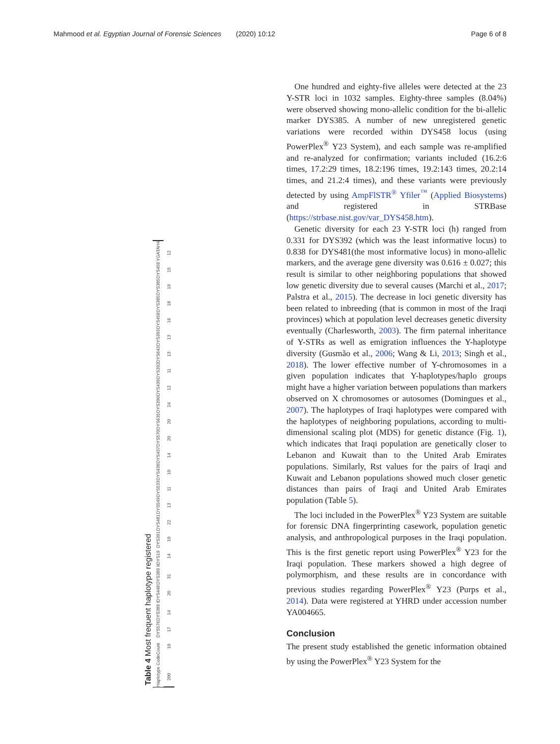Mahmood et al. Egyptian Journal of Forensic Sciences
(2020) 10:12 Page 6 of 8
Table 4 Most frequent haplotype registered
| Haplotype Code | Count | DYS576 | DYS389 I | DYS448 | DYS389 II | DYS19 | DYS391 | DYS481 | DYS549 | DYS533 | DYS438 | DYS437 | DYS570 | DYS635 | DYS390 | DYS439 | DYS392 | DYS643 | DYS393 | DYS458 | DYS385 | DYS385 | DYS456 | YGATAH4 |
| --- | --- | --- | --- | --- | --- | --- | --- | --- | --- | --- | --- | --- | --- | --- | --- | --- | --- | --- | --- | --- | --- | --- | --- | --- |
| 200 | 10 | 17 | 14 | 20 | 31 | 14 | 10 | 22 | 13 | 11 | 10 | 14 | 20 | 20 | 24 | 12 | 11 | 13 | 13 | 16 | 18 | 19 | 15 | 12 |
One hundred and eighty-five alleles were detected at the 23 Y-STR loci in 1032 samples. Eighty-three samples (8.04%) were observed showing mono-allelic condition for the bi-allelic marker DYS385. A number of new unregistered genetic variations were recorded within DYS458 locus (using PowerPlex<sup>®</sup> Y23 System), and each sample was re-amplified and re-analyzed for confirmation; variants included (16.2:6 times, 17.2:29 times, 18.2:196 times, 19.2:143 times, 20.2:14 times, and 21.2:4 times), and these variants were previously detected by using AmpFlSTR<sup>®</sup> Yfiler<sup>™</sup> (Applied Biosystems) and registered in STRBase (https://strbase.nist.gov/var_DYS458.htm).
Genetic diversity for each 23 Y-STR loci (h) ranged from 0.331 for DYS392 (which was the least informative locus) to 0.838 for DYS481(the most informative locus) in mono-allelic markers, and the average gene diversity was 0.616 ± 0.027; this result is similar to other neighboring populations that showed low genetic diversity due to several causes (Marchi et al., 2017; Palstra et al., 2015). The decrease in loci genetic diversity has been related to inbreeding (that is common in most of the Iraqi provinces) which at population level decreases genetic diversity eventually (Charlesworth, 2003). The firm paternal inheritance of Y-STRs as well as emigration influences the Y-haplotype diversity (Gusmão et al., 2006; Wang & Li, 2013; Singh et al., 2018). The lower effective number of Y-chromosomes in a given population indicates that Y-haplotypes/haplo groups might have a higher variation between populations than markers observed on X chromosomes or autosomes (Domingues et al., 2007). The haplotypes of Iraqi haplotypes were compared with the haplotypes of neighboring populations, according to multi-dimensional scaling plot (MDS) for genetic distance (Fig. 1), which indicates that Iraqi population are genetically closer to Lebanon and Kuwait than to the United Arab Emirates populations. Similarly, Rst values for the pairs of Iraqi and Kuwait and Lebanon populations showed much closer genetic distances than pairs of Iraqi and United Arab Emirates population (Table 5).
The loci included in the PowerPlex<sup>®</sup> Y23 System are suitable for forensic DNA fingerprinting casework, population genetic analysis, and anthropological purposes in the Iraqi population. This is the first genetic report using PowerPlex<sup>®</sup> Y23 for the Iraqi population. These markers showed a high degree of polymorphism, and these results are in concordance with previous studies regarding PowerPlex<sup>®</sup> Y23 (Purps et al., 2014). Data were registered at YHRD under accession number YA004665.
Conclusion
The present study established the genetic information obtained by using the PowerPlex<sup>®</sup> Y23 System for the